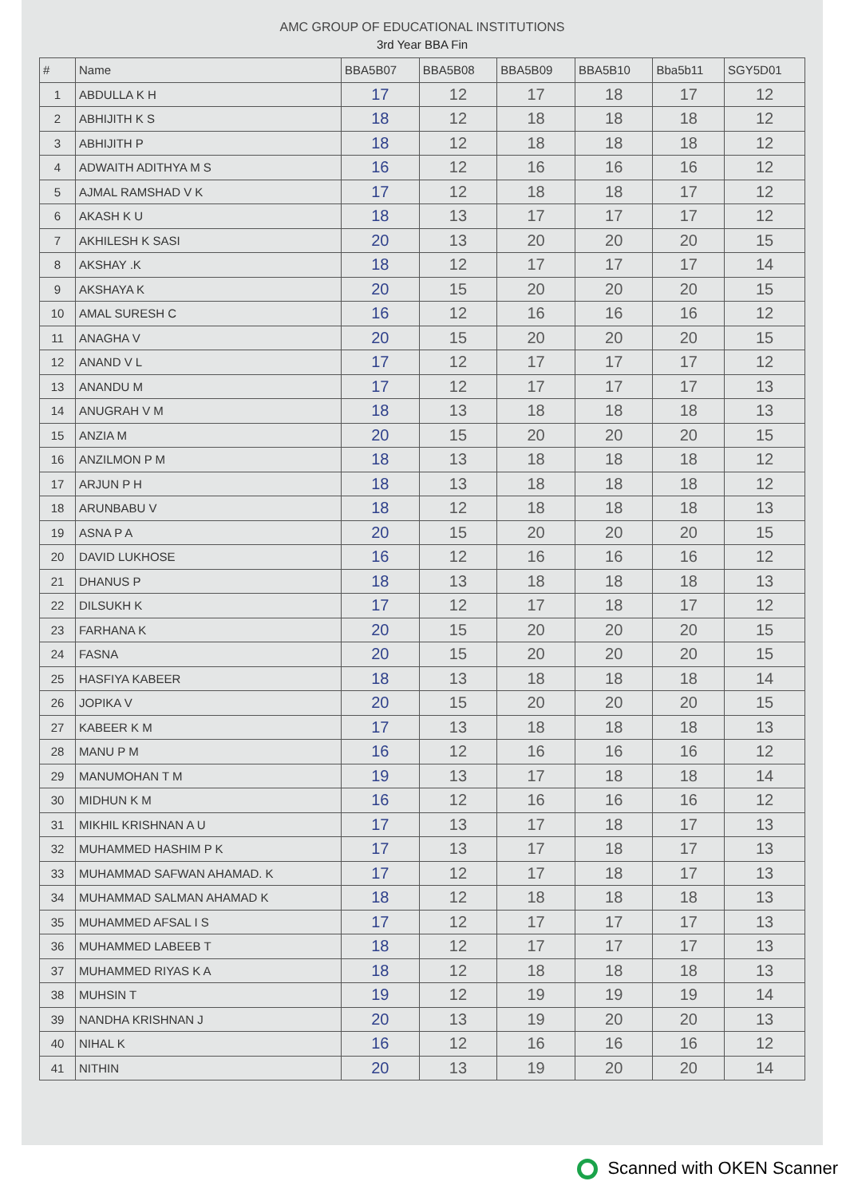AMC GROUP OF EDUCATIONAL INSTITUTIONS
3rd Year BBA Fin
| # | Name | BBA5B07 | BBA5B08 | BBA5B09 | BBA5B10 | Bba5b11 | SGY5D01 |
| --- | --- | --- | --- | --- | --- | --- | --- |
| 1 | ABDULLA K H | 17 | 12 | 17 | 18 | 17 | 12 |
| 2 | ABHIJITH K S | 18 | 12 | 18 | 18 | 18 | 12 |
| 3 | ABHIJITH P | 18 | 12 | 18 | 18 | 18 | 12 |
| 4 | ADWAITH ADITHYA M S | 16 | 12 | 16 | 16 | 16 | 12 |
| 5 | AJMAL RAMSHAD V K | 17 | 12 | 18 | 18 | 17 | 12 |
| 6 | AKASH K U | 18 | 13 | 17 | 17 | 17 | 12 |
| 7 | AKHILESH K SASI | 20 | 13 | 20 | 20 | 20 | 15 |
| 8 | AKSHAY .K | 18 | 12 | 17 | 17 | 17 | 14 |
| 9 | AKSHAYA K | 20 | 15 | 20 | 20 | 20 | 15 |
| 10 | AMAL SURESH C | 16 | 12 | 16 | 16 | 16 | 12 |
| 11 | ANAGHA V | 20 | 15 | 20 | 20 | 20 | 15 |
| 12 | ANAND V L | 17 | 12 | 17 | 17 | 17 | 12 |
| 13 | ANANDU M | 17 | 12 | 17 | 17 | 17 | 13 |
| 14 | ANUGRAH V M | 18 | 13 | 18 | 18 | 18 | 13 |
| 15 | ANZIA M | 20 | 15 | 20 | 20 | 20 | 15 |
| 16 | ANZILMON P M | 18 | 13 | 18 | 18 | 18 | 12 |
| 17 | ARJUN P H | 18 | 13 | 18 | 18 | 18 | 12 |
| 18 | ARUNBABU V | 18 | 12 | 18 | 18 | 18 | 13 |
| 19 | ASNA P A | 20 | 15 | 20 | 20 | 20 | 15 |
| 20 | DAVID LUKHOSE | 16 | 12 | 16 | 16 | 16 | 12 |
| 21 | DHANUS P | 18 | 13 | 18 | 18 | 18 | 13 |
| 22 | DILSUKH K | 17 | 12 | 17 | 18 | 17 | 12 |
| 23 | FARHANA K | 20 | 15 | 20 | 20 | 20 | 15 |
| 24 | FASNA | 20 | 15 | 20 | 20 | 20 | 15 |
| 25 | HASFIYA KABEER | 18 | 13 | 18 | 18 | 18 | 14 |
| 26 | JOPIKA V | 20 | 15 | 20 | 20 | 20 | 15 |
| 27 | KABEER K M | 17 | 13 | 18 | 18 | 18 | 13 |
| 28 | MANU P M | 16 | 12 | 16 | 16 | 16 | 12 |
| 29 | MANUMOHAN T M | 19 | 13 | 17 | 18 | 18 | 14 |
| 30 | MIDHUN K M | 16 | 12 | 16 | 16 | 16 | 12 |
| 31 | MIKHIL KRISHNAN A U | 17 | 13 | 17 | 18 | 17 | 13 |
| 32 | MUHAMMED HASHIM P K | 17 | 13 | 17 | 18 | 17 | 13 |
| 33 | MUHAMMAD SAFWAN AHAMAD. K | 17 | 12 | 17 | 18 | 17 | 13 |
| 34 | MUHAMMAD SALMAN AHAMAD K | 18 | 12 | 18 | 18 | 18 | 13 |
| 35 | MUHAMMED AFSAL I S | 17 | 12 | 17 | 17 | 17 | 13 |
| 36 | MUHAMMED LABEEB T | 18 | 12 | 17 | 17 | 17 | 13 |
| 37 | MUHAMMED RIYAS K A | 18 | 12 | 18 | 18 | 18 | 13 |
| 38 | MUHSIN T | 19 | 12 | 19 | 19 | 19 | 14 |
| 39 | NANDHA KRISHNAN J | 20 | 13 | 19 | 20 | 20 | 13 |
| 40 | NIHAL K | 16 | 12 | 16 | 16 | 16 | 12 |
| 41 | NITHIN | 20 | 13 | 19 | 20 | 20 | 14 |
Scanned with OKEN Scanner